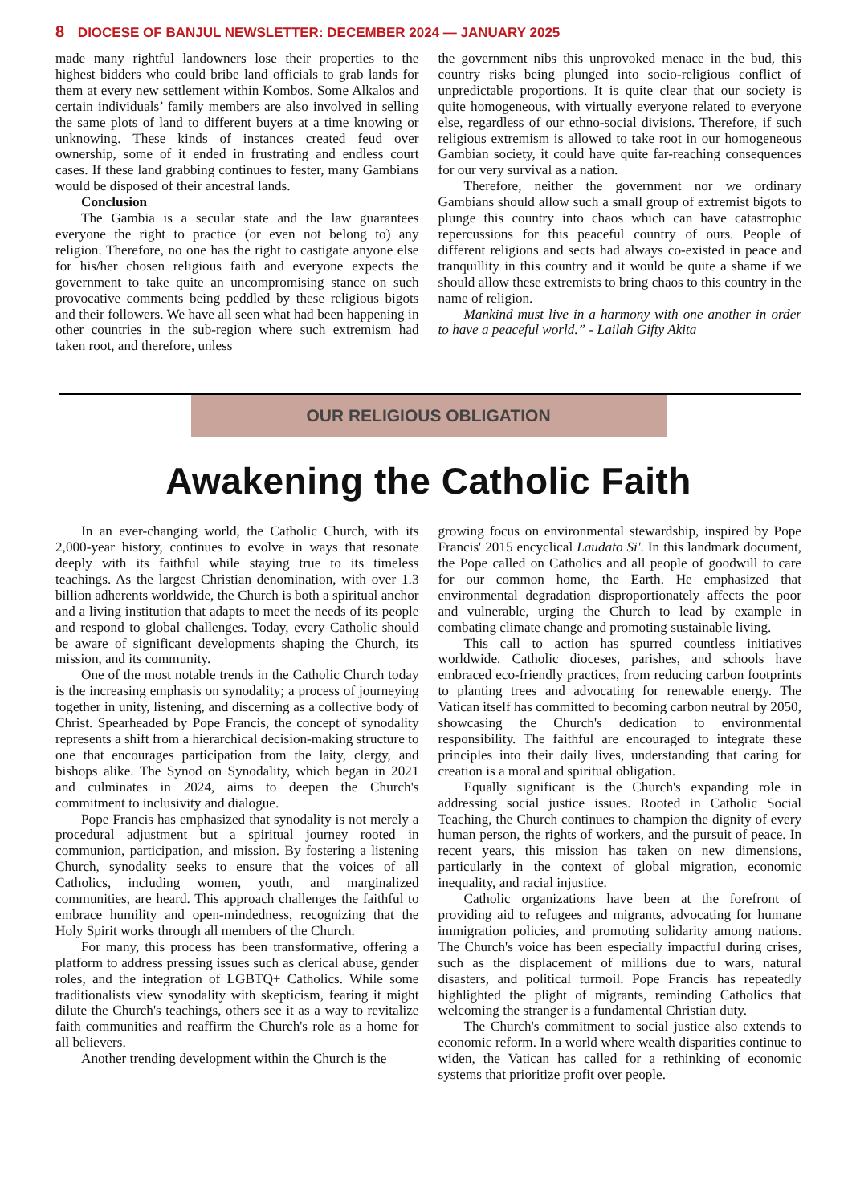8 DIOCESE OF BANJUL NEWSLETTER: DECEMBER 2024 — JANUARY 2025
made many rightful landowners lose their properties to the highest bidders who could bribe land officials to grab lands for them at every new settlement within Kombos. Some Alkalos and certain individuals’ family members are also involved in selling the same plots of land to different buyers at a time knowing or unknowing. These kinds of instances created feud over ownership, some of it ended in frustrating and endless court cases. If these land grabbing continues to fester, many Gambians would be disposed of their ancestral lands.
Conclusion
The Gambia is a secular state and the law guarantees everyone the right to practice (or even not belong to) any religion. Therefore, no one has the right to castigate anyone else for his/her chosen religious faith and everyone expects the government to take quite an uncompromising stance on such provocative comments being peddled by these religious bigots and their followers. We have all seen what had been happening in other countries in the sub-region where such extremism had taken root, and therefore, unless
the government nibs this unprovoked menace in the bud, this country risks being plunged into socio-religious conflict of unpredictable proportions. It is quite clear that our society is quite homogeneous, with virtually everyone related to everyone else, regardless of our ethno-social divisions. Therefore, if such religious extremism is allowed to take root in our homogeneous Gambian society, it could have quite far-reaching consequences for our very survival as a nation.
Therefore, neither the government nor we ordinary Gambians should allow such a small group of extremist bigots to plunge this country into chaos which can have catastrophic repercussions for this peaceful country of ours. People of different religions and sects had always co-existed in peace and tranquillity in this country and it would be quite a shame if we should allow these extremists to bring chaos to this country in the name of religion.
Mankind must live in a harmony with one another in order to have a peaceful world.” - Lailah Gifty Akita
OUR RELIGIOUS OBLIGATION
Awakening the Catholic Faith
In an ever-changing world, the Catholic Church, with its 2,000-year history, continues to evolve in ways that resonate deeply with its faithful while staying true to its timeless teachings. As the largest Christian denomination, with over 1.3 billion adherents worldwide, the Church is both a spiritual anchor and a living institution that adapts to meet the needs of its people and respond to global challenges. Today, every Catholic should be aware of significant developments shaping the Church, its mission, and its community.
One of the most notable trends in the Catholic Church today is the increasing emphasis on synodality; a process of journeying together in unity, listening, and discerning as a collective body of Christ. Spearheaded by Pope Francis, the concept of synodality represents a shift from a hierarchical decision-making structure to one that encourages participation from the laity, clergy, and bishops alike. The Synod on Synodality, which began in 2021 and culminates in 2024, aims to deepen the Church's commitment to inclusivity and dialogue.
Pope Francis has emphasized that synodality is not merely a procedural adjustment but a spiritual journey rooted in communion, participation, and mission. By fostering a listening Church, synodality seeks to ensure that the voices of all Catholics, including women, youth, and marginalized communities, are heard. This approach challenges the faithful to embrace humility and open-mindedness, recognizing that the Holy Spirit works through all members of the Church.
For many, this process has been transformative, offering a platform to address pressing issues such as clerical abuse, gender roles, and the integration of LGBTQ+ Catholics. While some traditionalists view synodality with skepticism, fearing it might dilute the Church's teachings, others see it as a way to revitalize faith communities and reaffirm the Church's role as a home for all believers.
Another trending development within the Church is the
growing focus on environmental stewardship, inspired by Pope Francis' 2015 encyclical Laudato Si'. In this landmark document, the Pope called on Catholics and all people of goodwill to care for our common home, the Earth. He emphasized that environmental degradation disproportionately affects the poor and vulnerable, urging the Church to lead by example in combating climate change and promoting sustainable living.
This call to action has spurred countless initiatives worldwide. Catholic dioceses, parishes, and schools have embraced eco-friendly practices, from reducing carbon footprints to planting trees and advocating for renewable energy. The Vatican itself has committed to becoming carbon neutral by 2050, showcasing the Church's dedication to environmental responsibility. The faithful are encouraged to integrate these principles into their daily lives, understanding that caring for creation is a moral and spiritual obligation.
Equally significant is the Church's expanding role in addressing social justice issues. Rooted in Catholic Social Teaching, the Church continues to champion the dignity of every human person, the rights of workers, and the pursuit of peace. In recent years, this mission has taken on new dimensions, particularly in the context of global migration, economic inequality, and racial injustice.
Catholic organizations have been at the forefront of providing aid to refugees and migrants, advocating for humane immigration policies, and promoting solidarity among nations. The Church's voice has been especially impactful during crises, such as the displacement of millions due to wars, natural disasters, and political turmoil. Pope Francis has repeatedly highlighted the plight of migrants, reminding Catholics that welcoming the stranger is a fundamental Christian duty.
The Church's commitment to social justice also extends to economic reform. In a world where wealth disparities continue to widen, the Vatican has called for a rethinking of economic systems that prioritize profit over people.